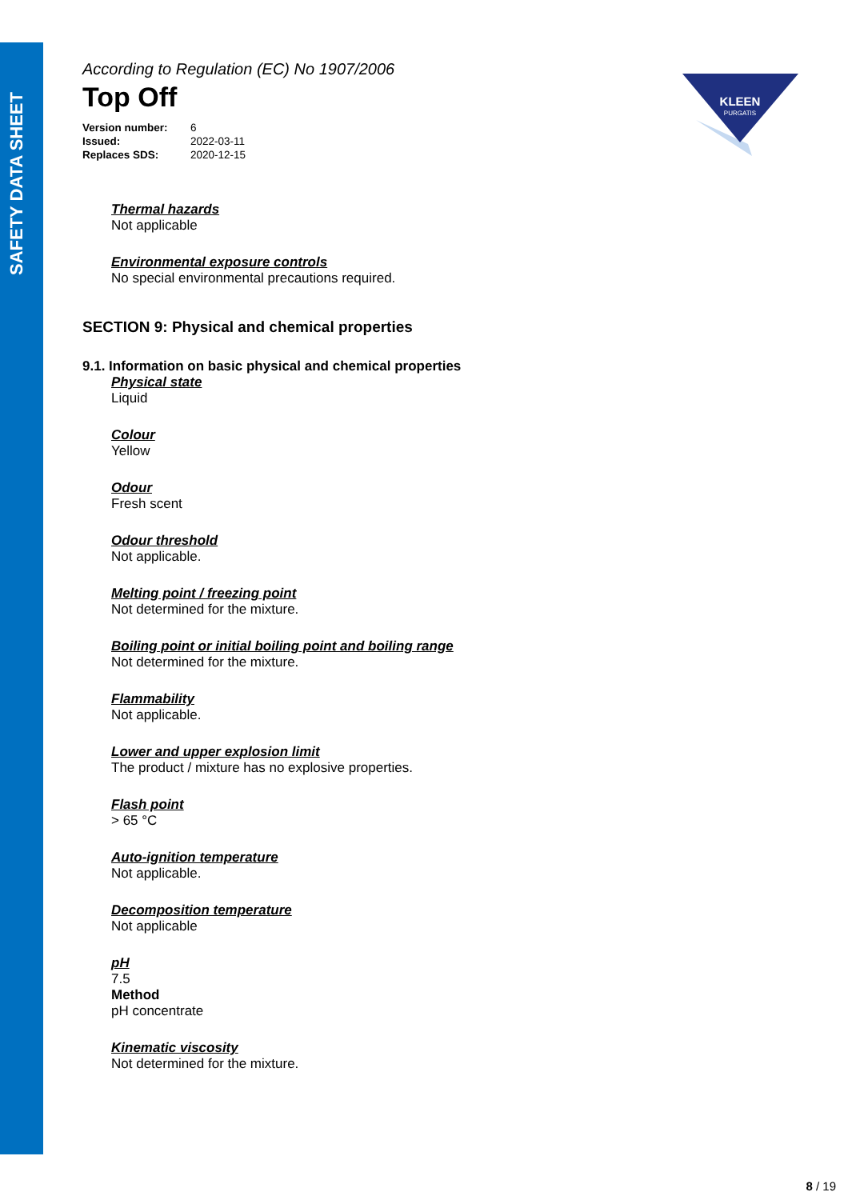SAFETY DATA SHEET
KLEEN
PURGATIS
According to Regulation (EC) No 1907/2006
Top Off
| Version number: | 6 |
| Issued: | 2022-03-11 |
| Replaces SDS: | 2020-12-15 |
Thermal hazards
Not applicable
Environmental exposure controls
No special environmental precautions required.
SECTION 9: Physical and chemical properties
9.1. Information on basic physical and chemical properties
Physical state
Liquid
Colour
Yellow
Odour
Fresh scent
Odour threshold
Not applicable.
Melting point / freezing point
Not determined for the mixture.
Boiling point or initial boiling point and boiling range
Not determined for the mixture.
Flammability
Not applicable.
Lower and upper explosion limit
The product / mixture has no explosive properties.
Flash point
> 65 °C
Auto-ignition temperature
Not applicable.
Decomposition temperature
Not applicable
pH
7.5
Method
pH concentrate
Kinematic viscosity
Not determined for the mixture.
8 / 19